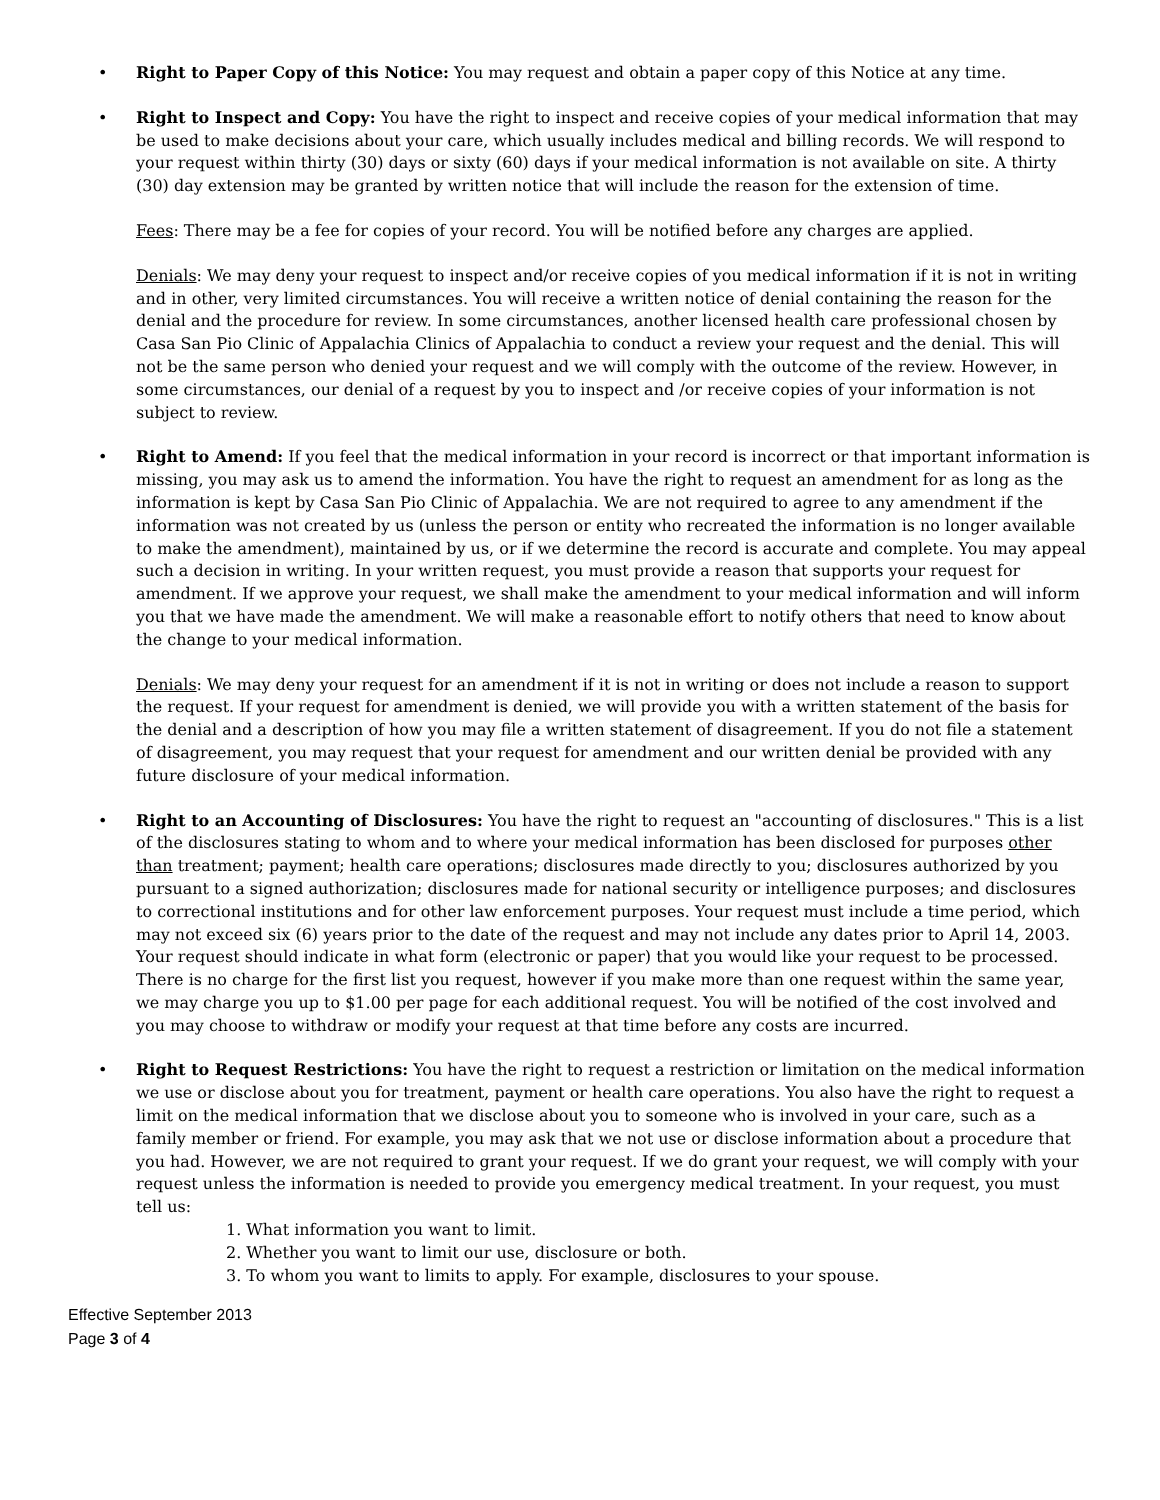• Right to Paper Copy of this Notice: You may request and obtain a paper copy of this Notice at any time.
• Right to Inspect and Copy: You have the right to inspect and receive copies of your medical information that may be used to make decisions about your care, which usually includes medical and billing records. We will respond to your request within thirty (30) days or sixty (60) days if your medical information is not available on site. A thirty (30) day extension may be granted by written notice that will include the reason for the extension of time.
Fees: There may be a fee for copies of your record. You will be notified before any charges are applied.
Denials: We may deny your request to inspect and/or receive copies of you medical information if it is not in writing and in other, very limited circumstances. You will receive a written notice of denial containing the reason for the denial and the procedure for review. In some circumstances, another licensed health care professional chosen by Casa San Pio Clinic of Appalachia Clinics of Appalachia to conduct a review your request and the denial. This will not be the same person who denied your request and we will comply with the outcome of the review. However, in some circumstances, our denial of a request by you to inspect and /or receive copies of your information is not subject to review.
• Right to Amend: If you feel that the medical information in your record is incorrect or that important information is missing, you may ask us to amend the information. You have the right to request an amendment for as long as the information is kept by Casa San Pio Clinic of Appalachia. We are not required to agree to any amendment if the information was not created by us (unless the person or entity who recreated the information is no longer available to make the amendment), maintained by us, or if we determine the record is accurate and complete. You may appeal such a decision in writing. In your written request, you must provide a reason that supports your request for amendment. If we approve your request, we shall make the amendment to your medical information and will inform you that we have made the amendment. We will make a reasonable effort to notify others that need to know about the change to your medical information.
Denials: We may deny your request for an amendment if it is not in writing or does not include a reason to support the request. If your request for amendment is denied, we will provide you with a written statement of the basis for the denial and a description of how you may file a written statement of disagreement. If you do not file a statement of disagreement, you may request that your request for amendment and our written denial be provided with any future disclosure of your medical information.
• Right to an Accounting of Disclosures: You have the right to request an "accounting of disclosures." This is a list of the disclosures stating to whom and to where your medical information has been disclosed for purposes other than treatment; payment; health care operations; disclosures made directly to you; disclosures authorized by you pursuant to a signed authorization; disclosures made for national security or intelligence purposes; and disclosures to correctional institutions and for other law enforcement purposes. Your request must include a time period, which may not exceed six (6) years prior to the date of the request and may not include any dates prior to April 14, 2003. Your request should indicate in what form (electronic or paper) that you would like your request to be processed. There is no charge for the first list you request, however if you make more than one request within the same year, we may charge you up to $1.00 per page for each additional request. You will be notified of the cost involved and you may choose to withdraw or modify your request at that time before any costs are incurred.
• Right to Request Restrictions: You have the right to request a restriction or limitation on the medical information we use or disclose about you for treatment, payment or health care operations. You also have the right to request a limit on the medical information that we disclose about you to someone who is involved in your care, such as a family member or friend. For example, you may ask that we not use or disclose information about a procedure that you had. However, we are not required to grant your request. If we do grant your request, we will comply with your request unless the information is needed to provide you emergency medical treatment. In your request, you must tell us:
1. What information you want to limit.
2. Whether you want to limit our use, disclosure or both.
3. To whom you want to limits to apply. For example, disclosures to your spouse.
Effective September 2013
Page 3 of 4